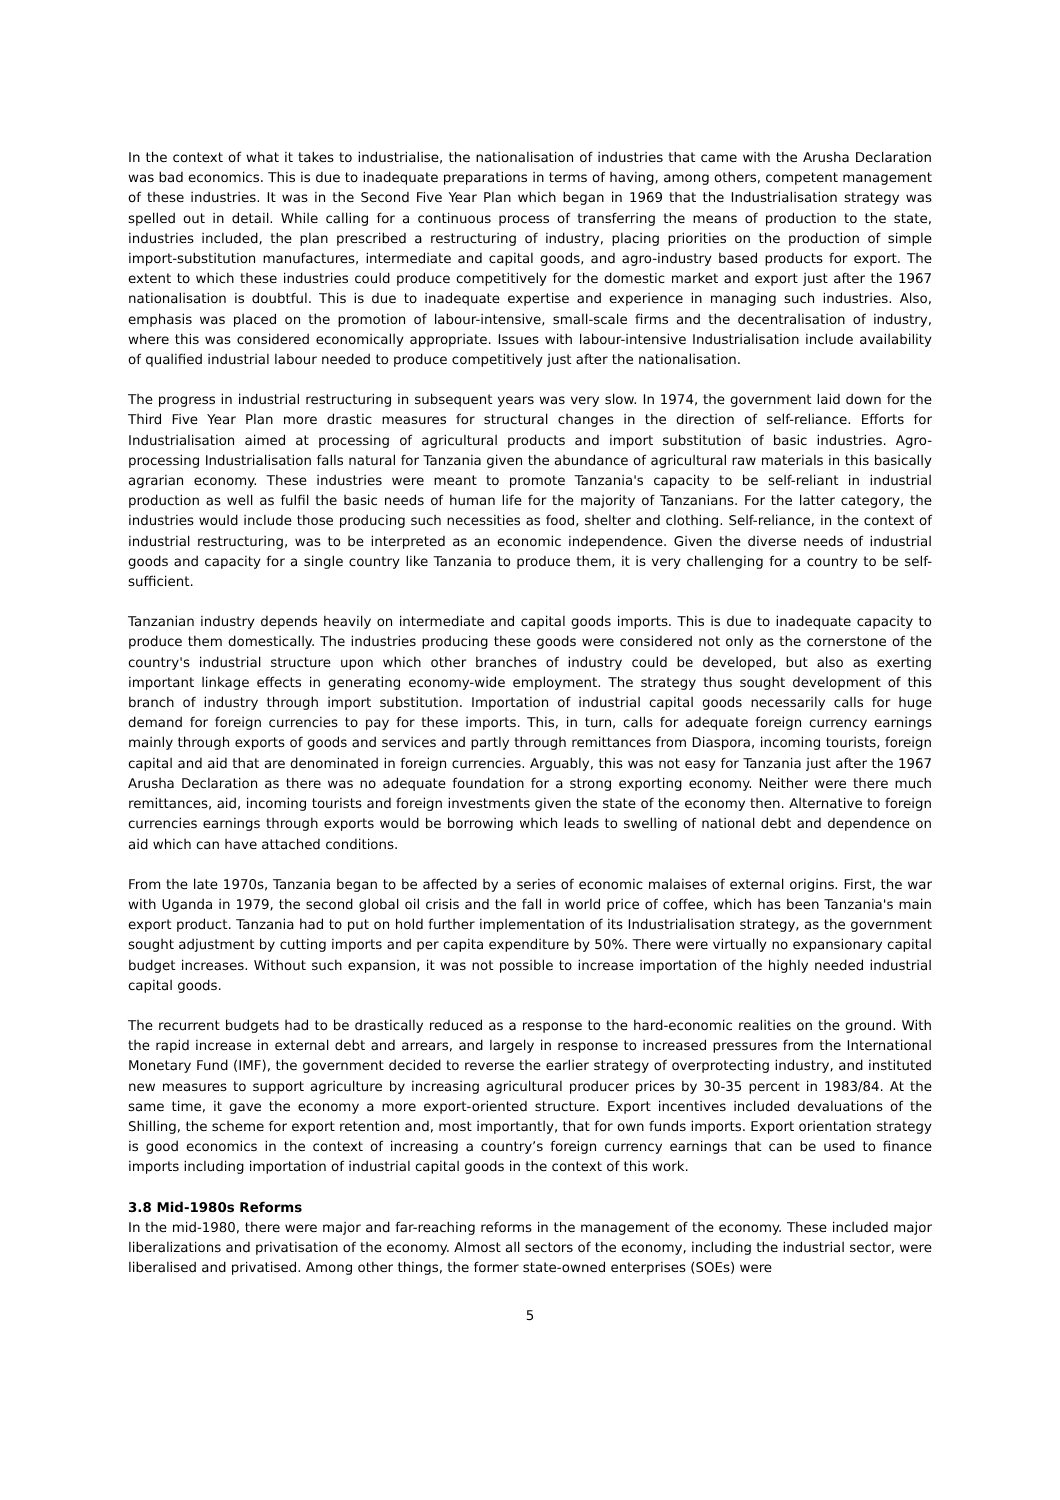In the context of what it takes to industrialise, the nationalisation of industries that came with the Arusha Declaration was bad economics. This is due to inadequate preparations in terms of having, among others, competent management of these industries. It was in the Second Five Year Plan which began in 1969 that the Industrialisation strategy was spelled out in detail. While calling for a continuous process of transferring the means of production to the state, industries included, the plan prescribed a restructuring of industry, placing priorities on the production of simple import-substitution manufactures, intermediate and capital goods, and agro-industry based products for export. The extent to which these industries could produce competitively for the domestic market and export just after the 1967 nationalisation is doubtful. This is due to inadequate expertise and experience in managing such industries. Also, emphasis was placed on the promotion of labour-intensive, small-scale firms and the decentralisation of industry, where this was considered economically appropriate. Issues with labour-intensive Industrialisation include availability of qualified industrial labour needed to produce competitively just after the nationalisation.
The progress in industrial restructuring in subsequent years was very slow. In 1974, the government laid down for the Third Five Year Plan more drastic measures for structural changes in the direction of self-reliance. Efforts for Industrialisation aimed at processing of agricultural products and import substitution of basic industries. Agro-processing Industrialisation falls natural for Tanzania given the abundance of agricultural raw materials in this basically agrarian economy. These industries were meant to promote Tanzania's capacity to be self-reliant in industrial production as well as fulfil the basic needs of human life for the majority of Tanzanians. For the latter category, the industries would include those producing such necessities as food, shelter and clothing. Self-reliance, in the context of industrial restructuring, was to be interpreted as an economic independence. Given the diverse needs of industrial goods and capacity for a single country like Tanzania to produce them, it is very challenging for a country to be self-sufficient.
Tanzanian industry depends heavily on intermediate and capital goods imports. This is due to inadequate capacity to produce them domestically. The industries producing these goods were considered not only as the cornerstone of the country's industrial structure upon which other branches of industry could be developed, but also as exerting important linkage effects in generating economy-wide employment. The strategy thus sought development of this branch of industry through import substitution. Importation of industrial capital goods necessarily calls for huge demand for foreign currencies to pay for these imports. This, in turn, calls for adequate foreign currency earnings mainly through exports of goods and services and partly through remittances from Diaspora, incoming tourists, foreign capital and aid that are denominated in foreign currencies. Arguably, this was not easy for Tanzania just after the 1967 Arusha Declaration as there was no adequate foundation for a strong exporting economy. Neither were there much remittances, aid, incoming tourists and foreign investments given the state of the economy then. Alternative to foreign currencies earnings through exports would be borrowing which leads to swelling of national debt and dependence on aid which can have attached conditions.
From the late 1970s, Tanzania began to be affected by a series of economic malaises of external origins. First, the war with Uganda in 1979, the second global oil crisis and the fall in world price of coffee, which has been Tanzania's main export product. Tanzania had to put on hold further implementation of its Industrialisation strategy, as the government sought adjustment by cutting imports and per capita expenditure by 50%. There were virtually no expansionary capital budget increases. Without such expansion, it was not possible to increase importation of the highly needed industrial capital goods.
The recurrent budgets had to be drastically reduced as a response to the hard-economic realities on the ground. With the rapid increase in external debt and arrears, and largely in response to increased pressures from the International Monetary Fund (IMF), the government decided to reverse the earlier strategy of overprotecting industry, and instituted new measures to support agriculture by increasing agricultural producer prices by 30-35 percent in 1983/84. At the same time, it gave the economy a more export-oriented structure. Export incentives included devaluations of the Shilling, the scheme for export retention and, most importantly, that for own funds imports. Export orientation strategy is good economics in the context of increasing a country’s foreign currency earnings that can be used to finance imports including importation of industrial capital goods in the context of this work.
3.8 Mid-1980s Reforms
In the mid-1980, there were major and far-reaching reforms in the management of the economy. These included major liberalizations and privatisation of the economy. Almost all sectors of the economy, including the industrial sector, were liberalised and privatised. Among other things, the former state-owned enterprises (SOEs) were
5